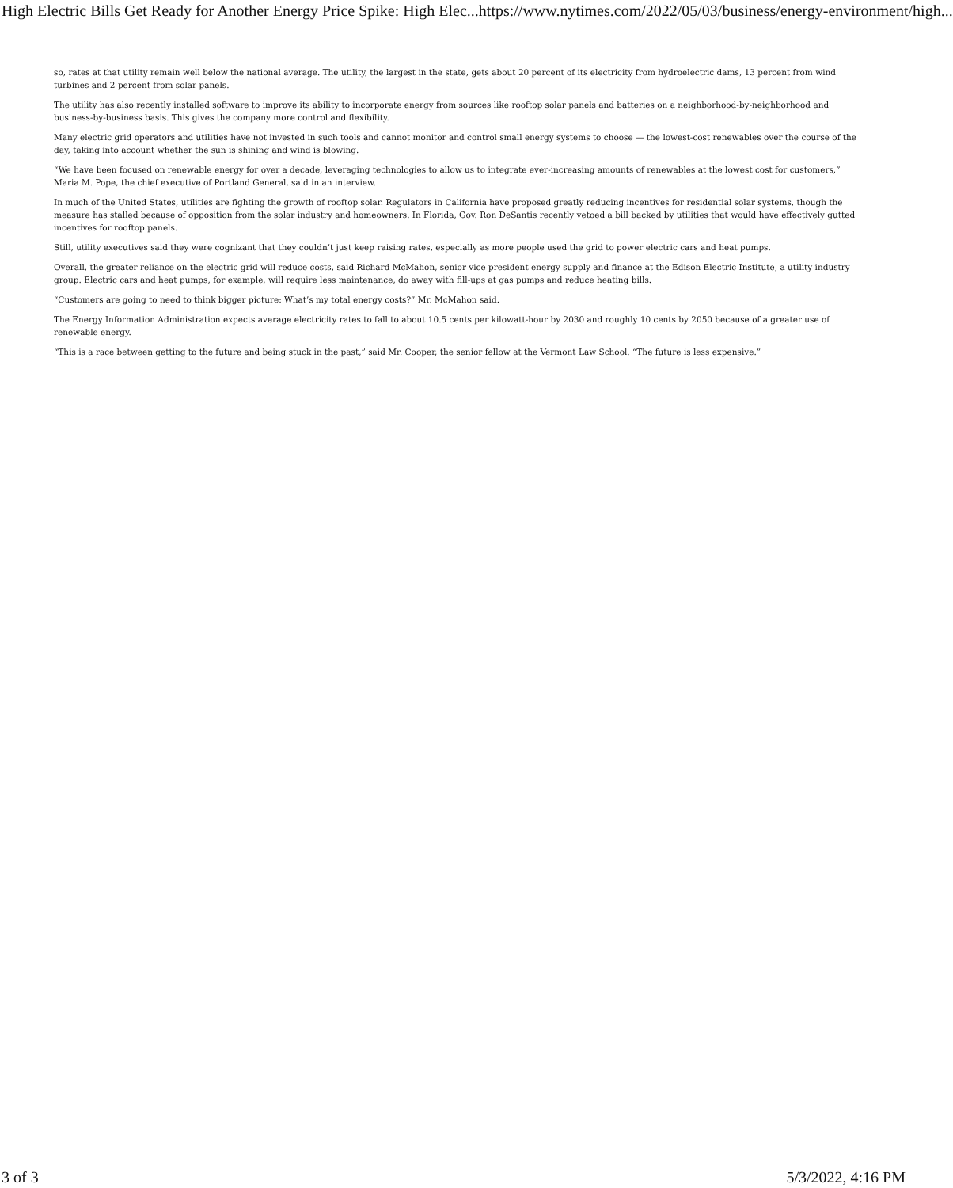High Electric Bills Get Ready for Another Energy Price Spike: High Elec... https://www.nytimes.com/2022/05/03/business/energy-environment/high...
so, rates at that utility remain well below the national average. The utility, the largest in the state, gets about 20 percent of its electricity from hydroelectric dams, 13 percent from wind turbines and 2 percent from solar panels.
The utility has also recently installed software to improve its ability to incorporate energy from sources like rooftop solar panels and batteries on a neighborhood-by-neighborhood and business-by-business basis. This gives the company more control and flexibility.
Many electric grid operators and utilities have not invested in such tools and cannot monitor and control small energy systems to choose — the lowest-cost renewables over the course of the day, taking into account whether the sun is shining and wind is blowing.
“We have been focused on renewable energy for over a decade, leveraging technologies to allow us to integrate ever-increasing amounts of renewables at the lowest cost for customers,” Maria M. Pope, the chief executive of Portland General, said in an interview.
In much of the United States, utilities are fighting the growth of rooftop solar. Regulators in California have proposed greatly reducing incentives for residential solar systems, though the measure has stalled because of opposition from the solar industry and homeowners. In Florida, Gov. Ron DeSantis recently vetoed a bill backed by utilities that would have effectively gutted incentives for rooftop panels.
Still, utility executives said they were cognizant that they couldn’t just keep raising rates, especially as more people used the grid to power electric cars and heat pumps.
Overall, the greater reliance on the electric grid will reduce costs, said Richard McMahon, senior vice president energy supply and finance at the Edison Electric Institute, a utility industry group. Electric cars and heat pumps, for example, will require less maintenance, do away with fill-ups at gas pumps and reduce heating bills.
“Customers are going to need to think bigger picture: What’s my total energy costs?” Mr. McMahon said.
The Energy Information Administration expects average electricity rates to fall to about 10.5 cents per kilowatt-hour by 2030 and roughly 10 cents by 2050 because of a greater use of renewable energy.
“This is a race between getting to the future and being stuck in the past,” said Mr. Cooper, the senior fellow at the Vermont Law School. “The future is less expensive.”
3 of 3 5/3/2022, 4:16 PM